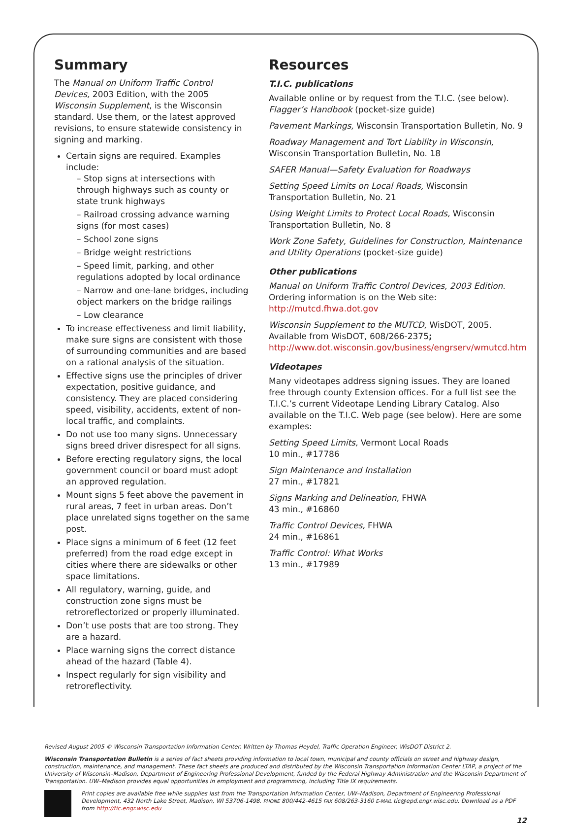Summary
The Manual on Uniform Traffic Control Devices, 2003 Edition, with the 2005 Wisconsin Supplement, is the Wisconsin standard. Use them, or the latest approved revisions, to ensure statewide consistency in signing and marking.
Certain signs are required. Examples include:
– Stop signs at intersections with through highways such as county or state trunk highways
– Railroad crossing advance warning signs (for most cases)
– School zone signs
– Bridge weight restrictions
– Speed limit, parking, and other regulations adopted by local ordinance
– Narrow and one-lane bridges, including object markers on the bridge railings
– Low clearance
To increase effectiveness and limit liability, make sure signs are consistent with those of surrounding communities and are based on a rational analysis of the situation.
Effective signs use the principles of driver expectation, positive guidance, and consistency. They are placed considering speed, visibility, accidents, extent of non-local traffic, and complaints.
Do not use too many signs. Unnecessary signs breed driver disrespect for all signs.
Before erecting regulatory signs, the local government council or board must adopt an approved regulation.
Mount signs 5 feet above the pavement in rural areas, 7 feet in urban areas. Don’t place unrelated signs together on the same post.
Place signs a minimum of 6 feet (12 feet preferred) from the road edge except in cities where there are sidewalks or other space limitations.
All regulatory, warning, guide, and construction zone signs must be retroreflectorized or properly illuminated.
Don’t use posts that are too strong. They are a hazard.
Place warning signs the correct distance ahead of the hazard (Table 4).
Inspect regularly for sign visibility and retroreflectivity.
Resources
T.I.C. publications
Available online or by request from the T.I.C. (see below). Flagger’s Handbook (pocket-size guide)
Pavement Markings, Wisconsin Transportation Bulletin, No. 9
Roadway Management and Tort Liability in Wisconsin, Wisconsin Transportation Bulletin, No. 18
SAFER Manual—Safety Evaluation for Roadways
Setting Speed Limits on Local Roads, Wisconsin Transportation Bulletin, No. 21
Using Weight Limits to Protect Local Roads, Wisconsin Transportation Bulletin, No. 8
Work Zone Safety, Guidelines for Construction, Maintenance and Utility Operations (pocket-size guide)
Other publications
Manual on Uniform Traffic Control Devices, 2003 Edition. Ordering information is on the Web site: http://mutcd.fhwa.dot.gov
Wisconsin Supplement to the MUTCD, WisDOT, 2005. Available from WisDOT, 608/266-2375; http://www.dot.wisconsin.gov/business/engrserv/wmutcd.htm
Videotapes
Many videotapes address signing issues. They are loaned free through county Extension offices. For a full list see the T.I.C.’s current Videotape Lending Library Catalog. Also available on the T.I.C. Web page (see below). Here are some examples:
Setting Speed Limits, Vermont Local Roads
10 min., #17786
Sign Maintenance and Installation
27 min., #17821
Signs Marking and Delineation, FHWA
43 min., #16860
Traffic Control Devices, FHWA
24 min., #16861
Traffic Control: What Works
13 min., #17989
Revised August 2005 © Wisconsin Transportation Information Center. Written by Thomas Heydel, Traffic Operation Engineer, WisDOT District 2.
Wisconsin Transportation Bulletin is a series of fact sheets providing information to local town, municipal and county officials on street and highway design, construction, maintenance, and management. These fact sheets are produced and distributed by the Wisconsin Transportation Information Center LTAP, a project of the University of Wisconsin–Madison, Department of Engineering Professional Development, funded by the Federal Highway Administration and the Wisconsin Department of Transportation. UW–Madison provides equal opportunities in employment and programming, including Title IX requirements.
Print copies are available free while supplies last from the Transportation Information Center, UW–Madison, Department of Engineering Professional Development, 432 North Lake Street, Madison, WI 53706-1498. PHONE 800/442-4615 FAX 608/263-3160 E-MAIL tic@epd.engr.wisc.edu. Download as a PDF from http://tic.engr.wisc.edu
12